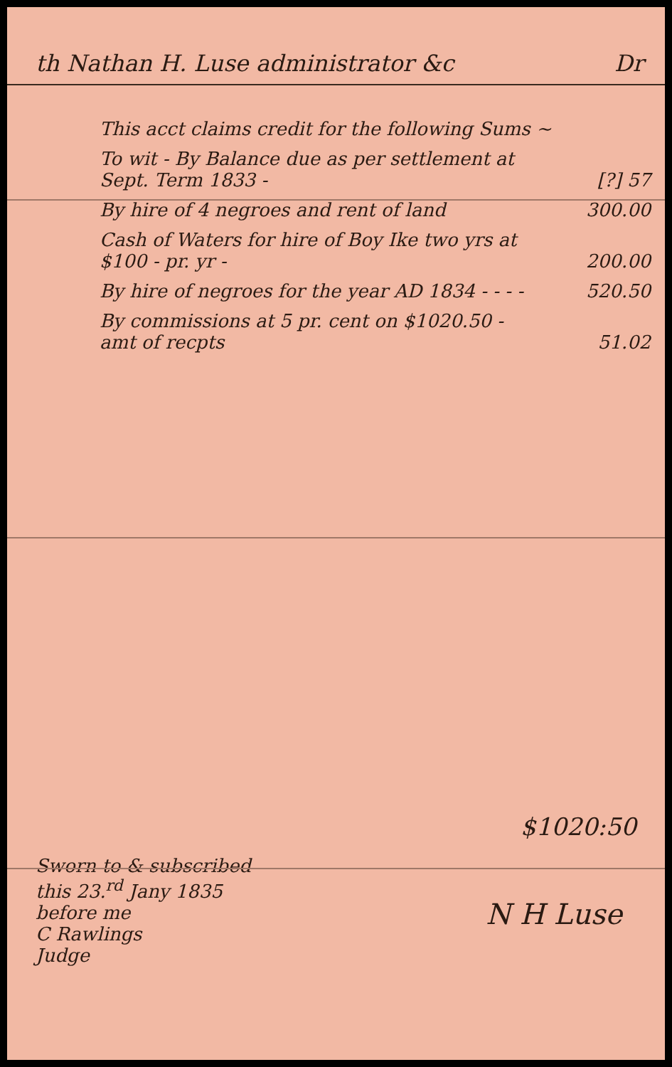th Nathan H. Luse administrator &c Dr
| This acct claims credit for the following Sums ~ | |
| To wit - By Balance due as per settlement at Sept. Term 1833 - | [?] 57 |
| By hire of 4 negroes and rent of land | 300.00 |
| Cash of Waters for hire of Boy Ike two yrs at $100 - pr. yr - | 200.00 |
| By hire of negroes for the year AD 1834 - - - - | 520.50 |
| By commissions at 5 pr. cent on $1020.50 - amt of recpts | 51.02 |
$1020:50
Sworn to & subscribed
this 23.<sup>rd</sup> Jany 1835
before me
C Rawlings
Judge
N H Luse